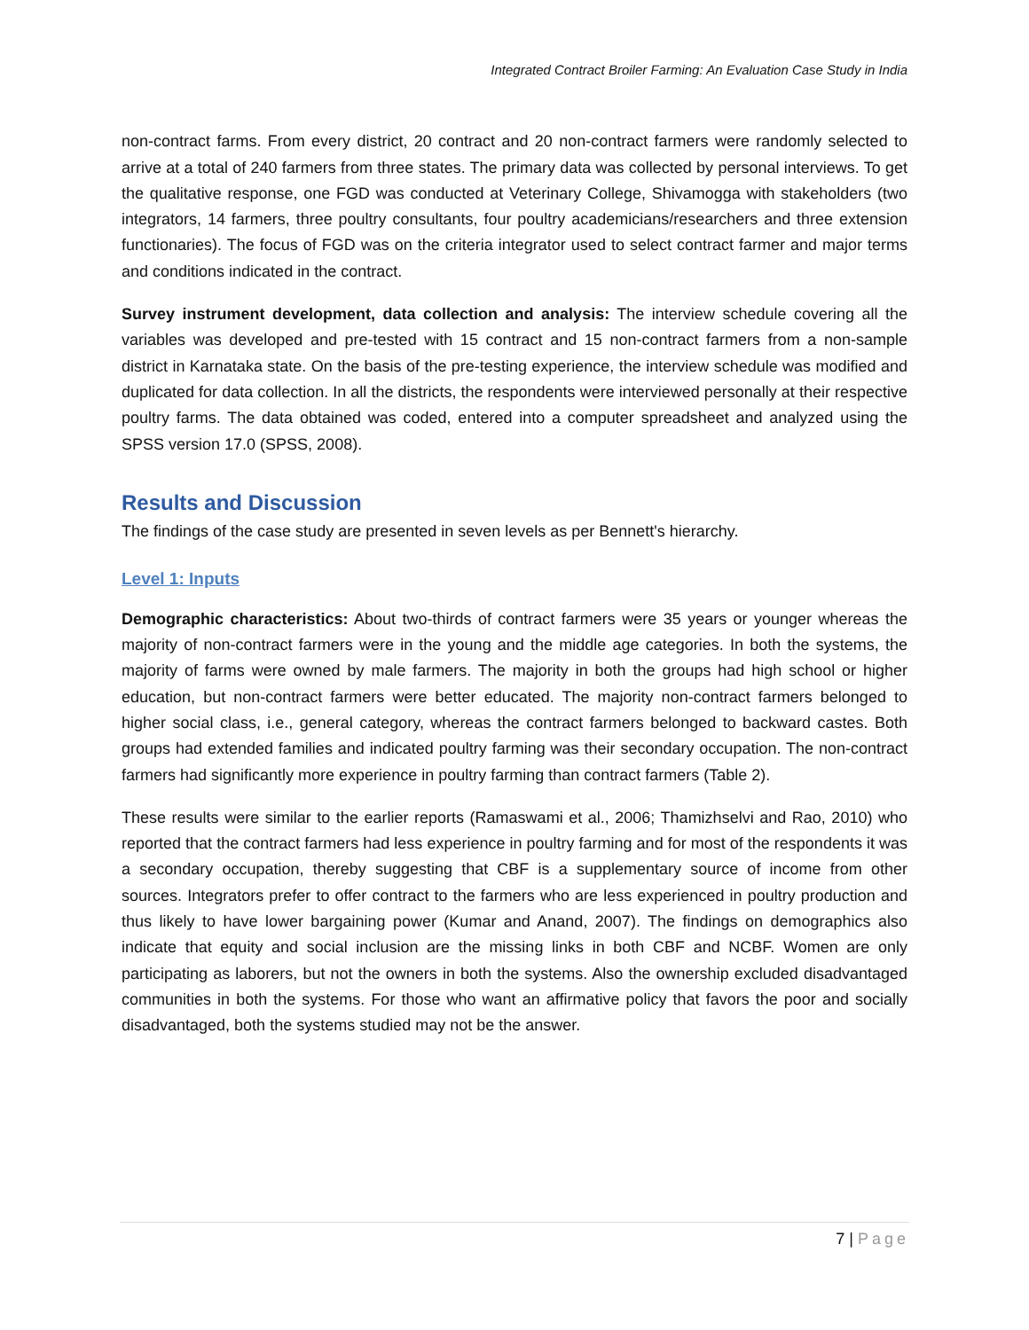Integrated Contract Broiler Farming: An Evaluation Case Study in India
non-contract farms. From every district, 20 contract and 20 non-contract farmers were randomly selected to arrive at a total of 240 farmers from three states. The primary data was collected by personal interviews. To get the qualitative response, one FGD was conducted at Veterinary College, Shivamogga with stakeholders (two integrators, 14 farmers, three poultry consultants, four poultry academicians/researchers and three extension functionaries). The focus of FGD was on the criteria integrator used to select contract farmer and major terms and conditions indicated in the contract.
Survey instrument development, data collection and analysis: The interview schedule covering all the variables was developed and pre-tested with 15 contract and 15 non-contract farmers from a non-sample district in Karnataka state. On the basis of the pre-testing experience, the interview schedule was modified and duplicated for data collection. In all the districts, the respondents were interviewed personally at their respective poultry farms. The data obtained was coded, entered into a computer spreadsheet and analyzed using the SPSS version 17.0 (SPSS, 2008).
Results and Discussion
The findings of the case study are presented in seven levels as per Bennett's hierarchy.
Level 1: Inputs
Demographic characteristics: About two-thirds of contract farmers were 35 years or younger whereas the majority of non-contract farmers were in the young and the middle age categories. In both the systems, the majority of farms were owned by male farmers. The majority in both the groups had high school or higher education, but non-contract farmers were better educated. The majority non-contract farmers belonged to higher social class, i.e., general category, whereas the contract farmers belonged to backward castes. Both groups had extended families and indicated poultry farming was their secondary occupation. The non-contract farmers had significantly more experience in poultry farming than contract farmers (Table 2).
These results were similar to the earlier reports (Ramaswami et al., 2006; Thamizhselvi and Rao, 2010) who reported that the contract farmers had less experience in poultry farming and for most of the respondents it was a secondary occupation, thereby suggesting that CBF is a supplementary source of income from other sources. Integrators prefer to offer contract to the farmers who are less experienced in poultry production and thus likely to have lower bargaining power (Kumar and Anand, 2007). The findings on demographics also indicate that equity and social inclusion are the missing links in both CBF and NCBF. Women are only participating as laborers, but not the owners in both the systems. Also the ownership excluded disadvantaged communities in both the systems. For those who want an affirmative policy that favors the poor and socially disadvantaged, both the systems studied may not be the answer.
7 | Page